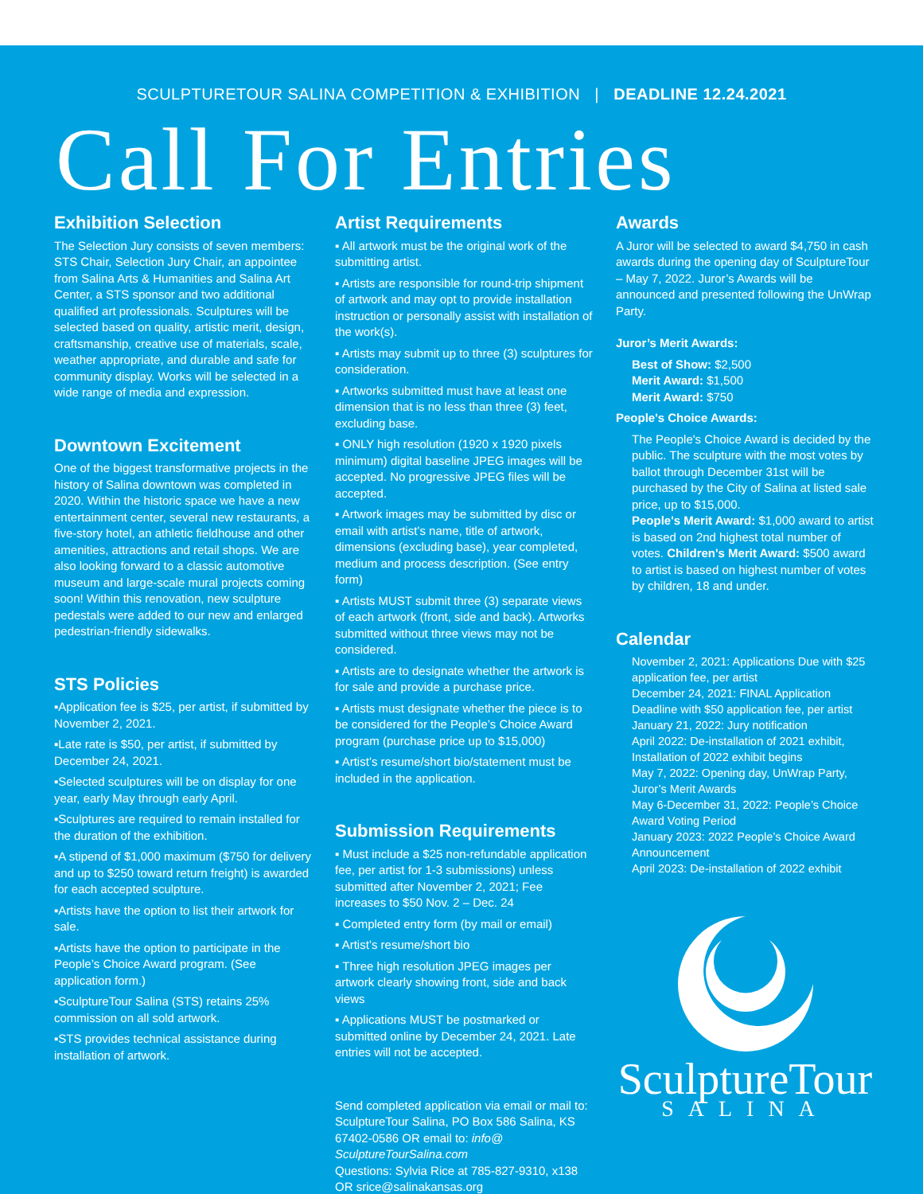SCULPTURETOUR SALINA COMPETITION & EXHIBITION | DEADLINE 12.24.2021
Call For Entries
Exhibition Selection
The Selection Jury consists of seven members: STS Chair, Selection Jury Chair, an appointee from Salina Arts & Humanities and Salina Art Center, a STS sponsor and two additional qualified art professionals. Sculptures will be selected based on quality, artistic merit, design, craftsmanship, creative use of materials, scale, weather appropriate, and durable and safe for community display. Works will be selected in a wide range of media and expression.
Downtown Excitement
One of the biggest transformative projects in the history of Salina downtown was completed in 2020. Within the historic space we have a new entertainment center, several new restaurants, a five-story hotel, an athletic fieldhouse and other amenities, attractions and retail shops. We are also looking forward to a classic automotive museum and large-scale mural projects coming soon! Within this renovation, new sculpture pedestals were added to our new and enlarged pedestrian-friendly sidewalks.
STS Policies
▪Application fee is $25, per artist, if submitted by November 2, 2021.
▪Late rate is $50, per artist, if submitted by December 24, 2021.
▪Selected sculptures will be on display for one year, early May through early April.
▪Sculptures are required to remain installed for the duration of the exhibition.
▪A stipend of $1,000 maximum ($750 for delivery and up to $250 toward return freight) is awarded for each accepted sculpture.
▪Artists have the option to list their artwork for sale.
▪Artists have the option to participate in the People’s Choice Award program. (See application form.)
▪SculptureTour Salina (STS) retains 25% commission on all sold artwork.
▪STS provides technical assistance during installation of artwork.
Artist Requirements
▪ All artwork must be the original work of the submitting artist.
▪ Artists are responsible for round-trip shipment of artwork and may opt to provide installation instruction or personally assist with installation of the work(s).
▪ Artists may submit up to three (3) sculptures for consideration.
▪ Artworks submitted must have at least one dimension that is no less than three (3) feet, excluding base.
▪ ONLY high resolution (1920 x 1920 pixels minimum) digital baseline JPEG images will be accepted. No progressive JPEG files will be accepted.
▪ Artwork images may be submitted by disc or email with artist’s name, title of artwork, dimensions (excluding base), year completed, medium and process description. (See entry form)
▪ Artists MUST submit three (3) separate views of each artwork (front, side and back). Artworks submitted without three views may not be considered.
▪ Artists are to designate whether the artwork is for sale and provide a purchase price.
▪ Artists must designate whether the piece is to be considered for the People’s Choice Award program (purchase price up to $15,000)
▪ Artist’s resume/short bio/statement must be included in the application.
Submission Requirements
▪ Must include a $25 non-refundable application fee, per artist for 1-3 submissions) unless submitted after November 2, 2021; Fee increases to $50 Nov. 2 – Dec. 24
▪ Completed entry form (by mail or email)
▪ Artist’s resume/short bio
▪ Three high resolution JPEG images per artwork clearly showing front, side and back views
▪ Applications MUST be postmarked or submitted online by December 24, 2021. Late entries will not be accepted.
Send completed application via email or mail to: SculptureTour Salina, PO Box 586 Salina, KS 67402-0586 OR email to: info@ SculptureTourSalina.com
Questions: Sylvia Rice at 785-827-9310, x138 OR srice@salinakansas.org
Awards
A Juror will be selected to award $4,750 in cash awards during the opening day of SculptureTour – May 7, 2022. Juror’s Awards will be announced and presented following the UnWrap Party.
Juror’s Merit Awards:
Best of Show: $2,500
Merit Award: $1,500
Merit Award: $750
People's Choice Awards:
The People's Choice Award is decided by the public. The sculpture with the most votes by ballot through December 31st will be purchased by the City of Salina at listed sale price, up to $15,000.
People's Merit Award: $1,000 award to artist is based on 2nd highest total number of votes. Children's Merit Award: $500 award to artist is based on highest number of votes by children, 18 and under.
Calendar
November 2, 2021: Applications Due with $25 application fee, per artist
December 24, 2021: FINAL Application Deadline with $50 application fee, per artist
January 21, 2022: Jury notification
April 2022: De-installation of 2021 exhibit, Installation of 2022 exhibit begins
May 7, 2022: Opening day, UnWrap Party, Juror’s Merit Awards
May 6-December 31, 2022: People’s Choice Award Voting Period
January 2023: 2022 People’s Choice Award Announcement
April 2023: De-installation of 2022 exhibit
SculptureTour
SALINA